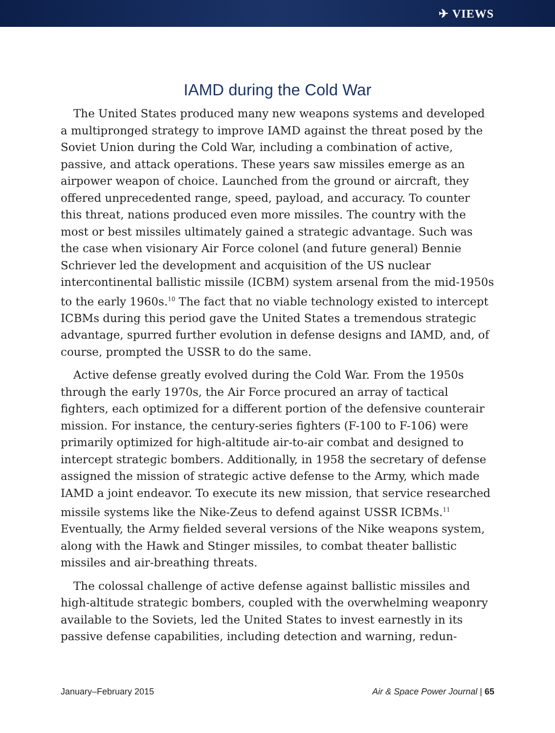✈ VIEWS
IAMD during the Cold War
The United States produced many new weapons systems and developed a multipronged strategy to improve IAMD against the threat posed by the Soviet Union during the Cold War, including a combination of active, passive, and attack operations. These years saw missiles emerge as an airpower weapon of choice. Launched from the ground or aircraft, they offered unprecedented range, speed, payload, and accuracy. To counter this threat, nations produced even more missiles. The country with the most or best missiles ultimately gained a strategic advantage. Such was the case when visionary Air Force colonel (and future general) Bennie Schriever led the development and acquisition of the US nuclear intercontinental ballistic missile (ICBM) system arsenal from the mid-1950s to the early 1960s.<sup>10</sup> The fact that no viable technology existed to intercept ICBMs during this period gave the United States a tremendous strategic advantage, spurred further evolution in defense designs and IAMD, and, of course, prompted the USSR to do the same.
Active defense greatly evolved during the Cold War. From the 1950s through the early 1970s, the Air Force procured an array of tactical fighters, each optimized for a different portion of the defensive counterair mission. For instance, the century-series fighters (F-100 to F-106) were primarily optimized for high-altitude air-to-air combat and designed to intercept strategic bombers. Additionally, in 1958 the secretary of defense assigned the mission of strategic active defense to the Army, which made IAMD a joint endeavor. To execute its new mission, that service researched missile systems like the Nike-Zeus to defend against USSR ICBMs.<sup>11</sup> Eventually, the Army fielded several versions of the Nike weapons system, along with the Hawk and Stinger missiles, to combat theater ballistic missiles and air-breathing threats.
The colossal challenge of active defense against ballistic missiles and high-altitude strategic bombers, coupled with the overwhelming weaponry available to the Soviets, led the United States to invest earnestly in its passive defense capabilities, including detection and warning, redun-
January–February 2015 Air & Space Power Journal | 65